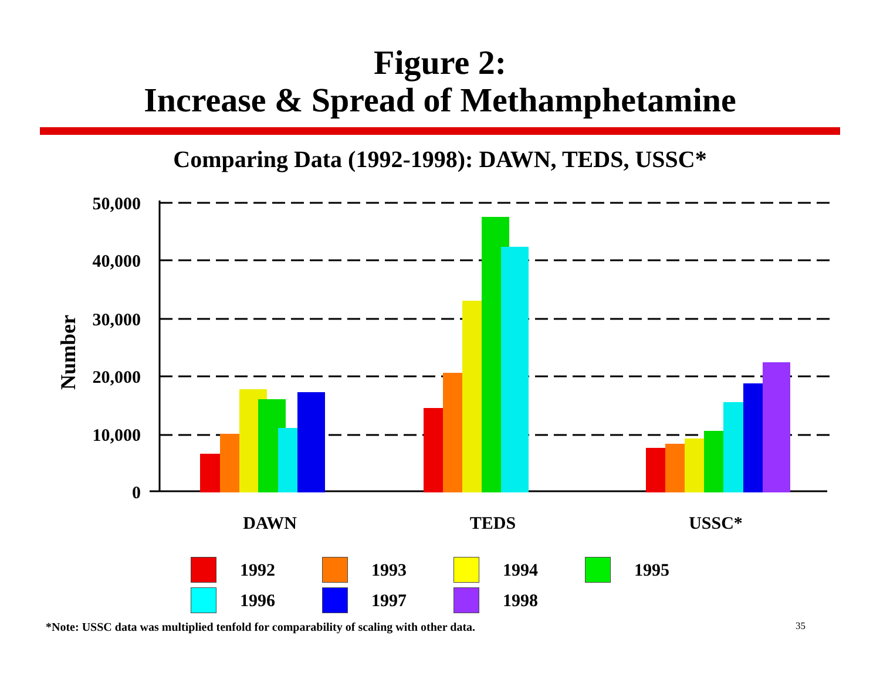Figure 2:
Increase & Spread of Methamphetamine
Comparing Data (1992-1998): DAWN, TEDS, USSC*
50,000
40,000
30,000
20,000
10,000
0
Number
DAWN
TEDS
USSC*
1992
1993
1994
1995
1996
1997
1998
*Note: USSC data was multiplied tenfold for comparability of scaling with other data.
35